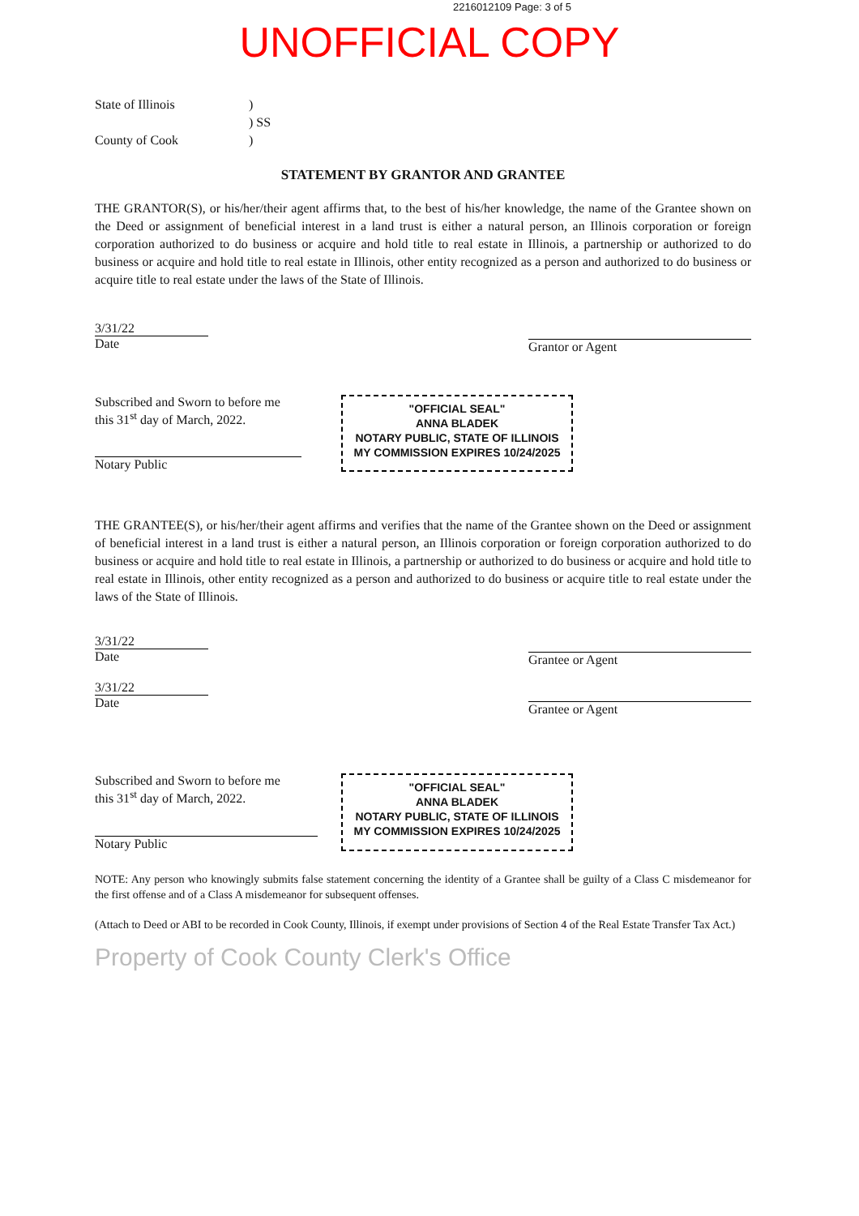2216012109 Page: 3 of 5
UNOFFICIAL COPY
State of Illinois
)
) SS
County of Cook
)
STATEMENT BY GRANTOR AND GRANTEE
THE GRANTOR(S), or his/her/their agent affirms that, to the best of his/her knowledge, the name of the Grantee shown on the Deed or assignment of beneficial interest in a land trust is either a natural person, an Illinois corporation or foreign corporation authorized to do business or acquire and hold title to real estate in Illinois, a partnership or authorized to do business or acquire and hold title to real estate in Illinois, other entity recognized as a person and authorized to do business or acquire title to real estate under the laws of the State of Illinois.
3/31/22
Date
Grantor or Agent
Subscribed and Sworn to before me
this 31<sup>st</sup> day of March, 2022.
Notary Public
"OFFICIAL SEAL"
ANNA BLADEK
NOTARY PUBLIC, STATE OF ILLINOIS
MY COMMISSION EXPIRES 10/24/2025
THE GRANTEE(S), or his/her/their agent affirms and verifies that the name of the Grantee shown on the Deed or assignment of beneficial interest in a land trust is either a natural person, an Illinois corporation or foreign corporation authorized to do business or acquire and hold title to real estate in Illinois, a partnership or authorized to do business or acquire and hold title to real estate in Illinois, other entity recognized as a person and authorized to do business or acquire title to real estate under the laws of the State of Illinois.
3/31/22
Date
3/31/22
Date
Grantee or Agent
Grantee or Agent
Subscribed and Sworn to before me
this 31<sup>st</sup> day of March, 2022.
Notary Public
"OFFICIAL SEAL"
ANNA BLADEK
NOTARY PUBLIC, STATE OF ILLINOIS
MY COMMISSION EXPIRES 10/24/2025
NOTE: Any person who knowingly submits false statement concerning the identity of a Grantee shall be guilty of a Class C misdemeanor for the first offense and of a Class A misdemeanor for subsequent offenses.
(Attach to Deed or ABI to be recorded in Cook County, Illinois, if exempt under provisions of Section 4 of the Real Estate Transfer Tax Act.)
Property of Cook County Clerk's Office